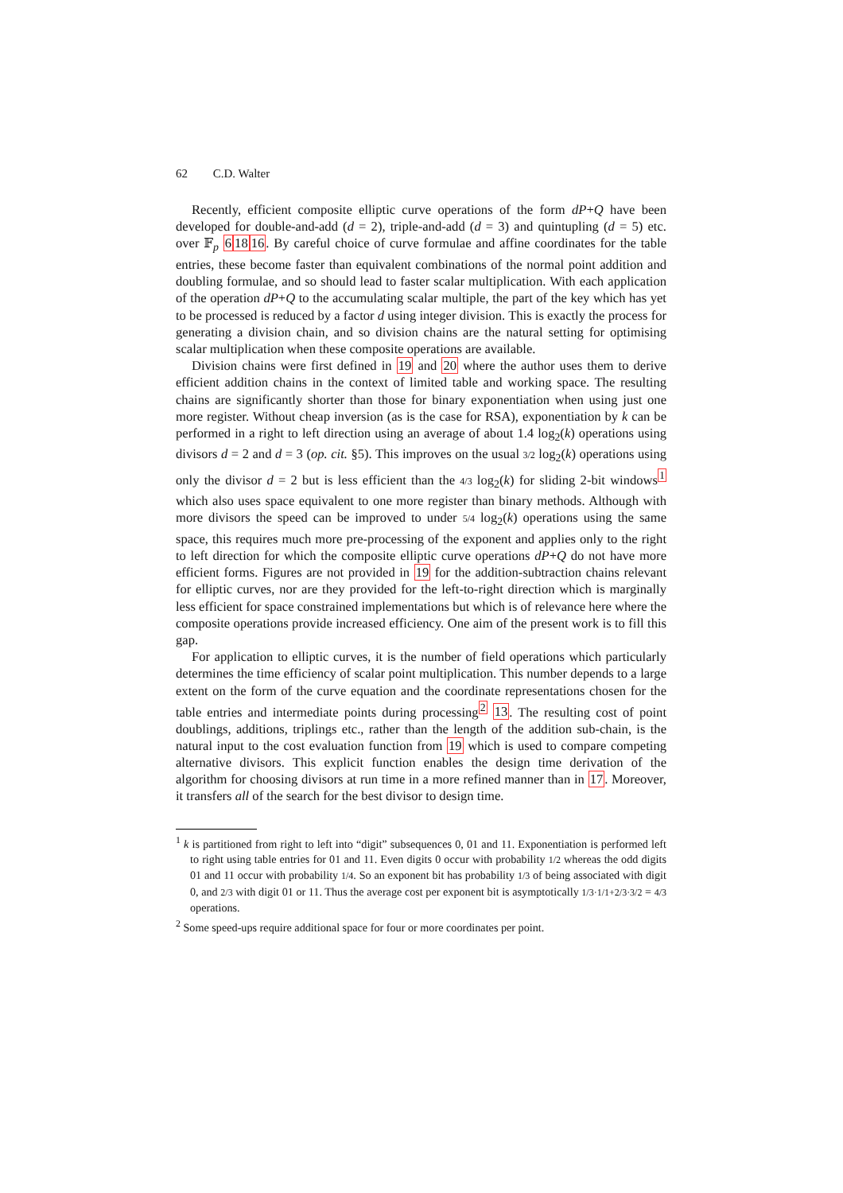62 C.D. Walter
Recently, efficient composite elliptic curve operations of the form dP+Q have been developed for double-and-add (d = 2), triple-and-add (d = 3) and quintupling (d = 5) etc. over 𝔽<sub>p</sub> 61816. By careful choice of curve formulae and affine coordinates for the table entries, these become faster than equivalent combinations of the normal point addition and doubling formulae, and so should lead to faster scalar multiplication. With each application of the operation dP+Q to the accumulating scalar multiple, the part of the key which has yet to be processed is reduced by a factor d using integer division. This is exactly the process for generating a division chain, and so division chains are the natural setting for optimising scalar multiplication when these composite operations are available.
Division chains were first defined in 19 and 20 where the author uses them to derive efficient addition chains in the context of limited table and working space. The resulting chains are significantly shorter than those for binary exponentiation when using just one more register. Without cheap inversion (as is the case for RSA), exponentiation by k can be performed in a right to left direction using an average of about 1.4 log<sub>2</sub>(k) operations using divisors d = 2 and d = 3 (op. cit. §5). This improves on the usual 3/2 log<sub>2</sub>(k) operations using only the divisor d = 2 but is less efficient than the 4/3 log<sub>2</sub>(k) for sliding 2-bit windows<sup>1</sup> which also uses space equivalent to one more register than binary methods. Although with more divisors the speed can be improved to under 5/4 log<sub>2</sub>(k) operations using the same space, this requires much more pre-processing of the exponent and applies only to the right to left direction for which the composite elliptic curve operations dP+Q do not have more efficient forms. Figures are not provided in 19 for the addition-subtraction chains relevant for elliptic curves, nor are they provided for the left-to-right direction which is marginally less efficient for space constrained implementations but which is of relevance here where the composite operations provide increased efficiency. One aim of the present work is to fill this gap.
For application to elliptic curves, it is the number of field operations which particularly determines the time efficiency of scalar point multiplication. This number depends to a large extent on the form of the curve equation and the coordinate representations chosen for the table entries and intermediate points during processing<sup>2</sup> 13. The resulting cost of point doublings, additions, triplings etc., rather than the length of the addition sub-chain, is the natural input to the cost evaluation function from 19 which is used to compare competing alternative divisors. This explicit function enables the design time derivation of the algorithm for choosing divisors at run time in a more refined manner than in 17. Moreover, it transfers all of the search for the best divisor to design time.
<sup>1</sup> k is partitioned from right to left into “digit” subsequences 0, 01 and 11. Exponentiation is performed left to right using table entries for 01 and 11. Even digits 0 occur with probability 1/2 whereas the odd digits 01 and 11 occur with probability 1/4. So an exponent bit has probability 1/3 of being associated with digit 0, and 2/3 with digit 01 or 11. Thus the average cost per exponent bit is asymptotically 1/3·1/1+2/3·3/2 = 4/3 operations.
<sup>2</sup> Some speed-ups require additional space for four or more coordinates per point.